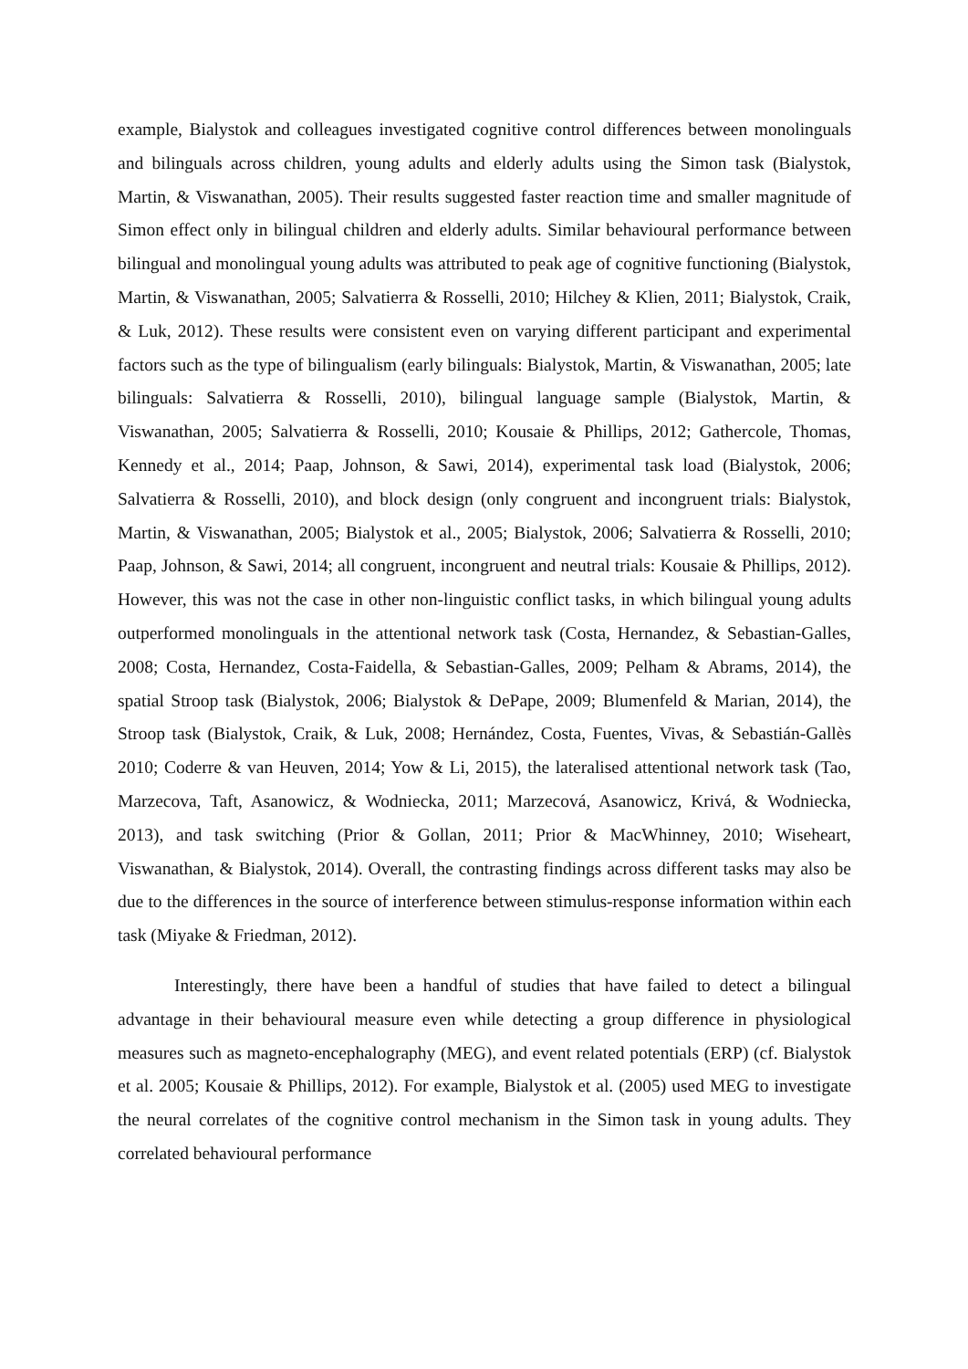example, Bialystok and colleagues investigated cognitive control differences between monolinguals and bilinguals across children, young adults and elderly adults using the Simon task (Bialystok, Martin, & Viswanathan, 2005). Their results suggested faster reaction time and smaller magnitude of Simon effect only in bilingual children and elderly adults. Similar behavioural performance between bilingual and monolingual young adults was attributed to peak age of cognitive functioning (Bialystok, Martin, & Viswanathan, 2005; Salvatierra & Rosselli, 2010; Hilchey & Klien, 2011; Bialystok, Craik, & Luk, 2012). These results were consistent even on varying different participant and experimental factors such as the type of bilingualism (early bilinguals: Bialystok, Martin, & Viswanathan, 2005; late bilinguals: Salvatierra & Rosselli, 2010), bilingual language sample (Bialystok, Martin, & Viswanathan, 2005; Salvatierra & Rosselli, 2010; Kousaie & Phillips, 2012; Gathercole, Thomas, Kennedy et al., 2014; Paap, Johnson, & Sawi, 2014), experimental task load (Bialystok, 2006; Salvatierra & Rosselli, 2010), and block design (only congruent and incongruent trials: Bialystok, Martin, & Viswanathan, 2005; Bialystok et al., 2005; Bialystok, 2006; Salvatierra & Rosselli, 2010; Paap, Johnson, & Sawi, 2014; all congruent, incongruent and neutral trials: Kousaie & Phillips, 2012). However, this was not the case in other non-linguistic conflict tasks, in which bilingual young adults outperformed monolinguals in the attentional network task (Costa, Hernandez, & Sebastian-Galles, 2008; Costa, Hernandez, Costa-Faidella, & Sebastian-Galles, 2009; Pelham & Abrams, 2014), the spatial Stroop task (Bialystok, 2006; Bialystok & DePape, 2009; Blumenfeld & Marian, 2014), the Stroop task (Bialystok, Craik, & Luk, 2008; Hernández, Costa, Fuentes, Vivas, & Sebastián-Gallès 2010; Coderre & van Heuven, 2014; Yow & Li, 2015), the lateralised attentional network task (Tao, Marzecova, Taft, Asanowicz, & Wodniecka, 2011; Marzecová, Asanowicz, Krivá, & Wodniecka, 2013), and task switching (Prior & Gollan, 2011; Prior & MacWhinney, 2010; Wiseheart, Viswanathan, & Bialystok, 2014). Overall, the contrasting findings across different tasks may also be due to the differences in the source of interference between stimulus-response information within each task (Miyake & Friedman, 2012).
Interestingly, there have been a handful of studies that have failed to detect a bilingual advantage in their behavioural measure even while detecting a group difference in physiological measures such as magneto-encephalography (MEG), and event related potentials (ERP) (cf. Bialystok et al. 2005; Kousaie & Phillips, 2012). For example, Bialystok et al. (2005) used MEG to investigate the neural correlates of the cognitive control mechanism in the Simon task in young adults. They correlated behavioural performance